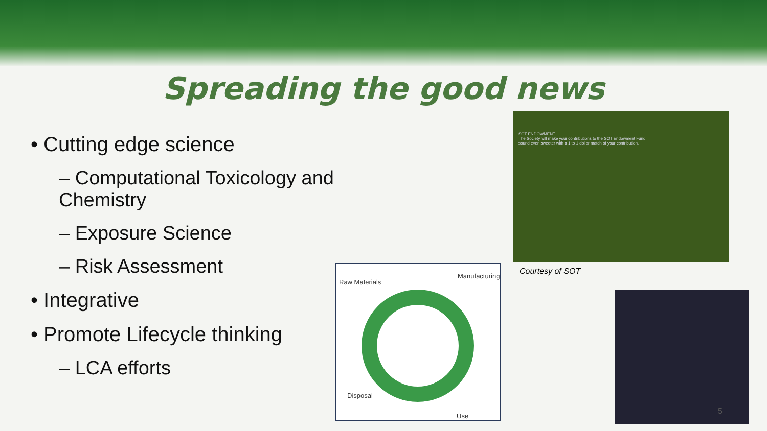Spreading the good news
• Cutting edge science
– Computational Toxicology and Chemistry
– Exposure Science
– Risk Assessment
• Integrative
• Promote Lifecycle thinking
– LCA efforts
Raw Materials
Manufacturing
Disposal
Use
SOT ENDOWMENT
The Society will make your contributions to the SOT Endowment Fund sound even sweeter with a 1 to 1 dollar match of your contribution.
Courtesy of SOT
5